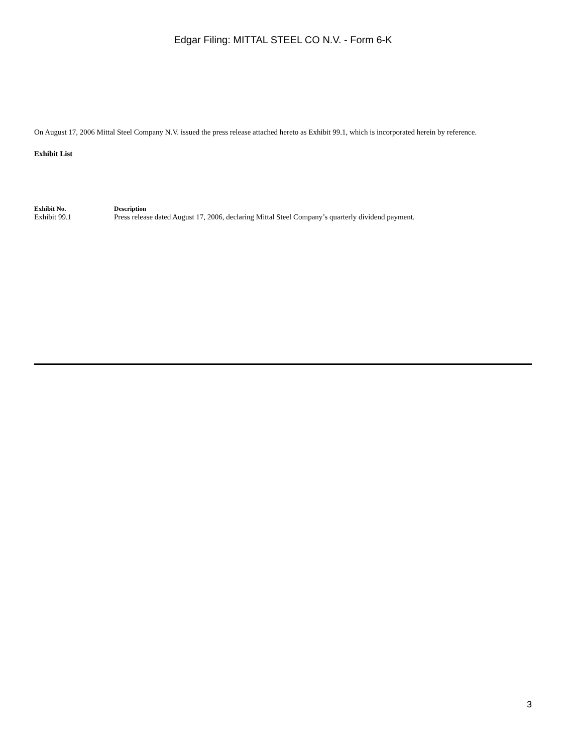Edgar Filing: MITTAL STEEL CO N.V. - Form 6-K
On August 17, 2006 Mittal Steel Company N.V. issued the press release attached hereto as Exhibit 99.1, which is incorporated herein by reference.
Exhibit List
| Exhibit No. | Description |
| --- | --- |
| Exhibit 99.1 | Press release dated August 17, 2006, declaring Mittal Steel Company’s quarterly dividend payment. |
3